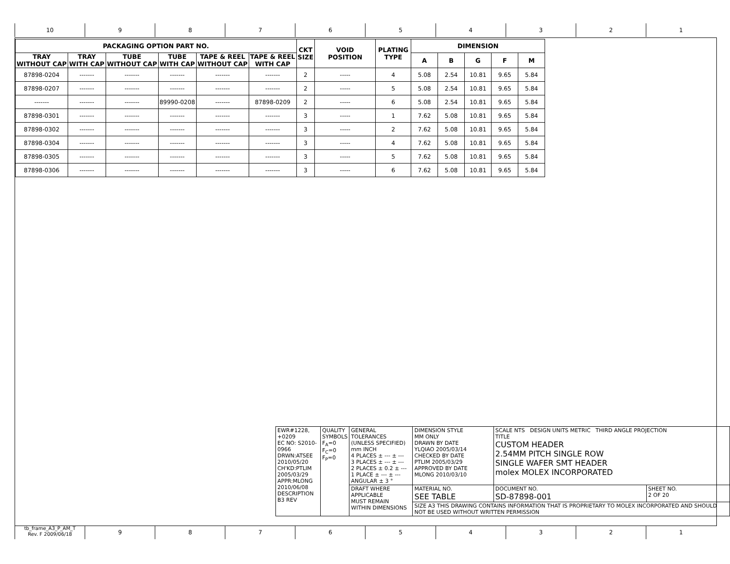10 9 8 7 6 5 4 3 2 1
| PACKAGING OPTION PART NO. | | | | | | CKT SIZE | VOID POSITION | PLATING TYPE | DIMENSION | | | | |
| --- | --- | --- | --- | --- | --- | --- | --- | --- | --- | --- | --- | --- | --- |
| TRAY WITHOUT CAP | TRAY WITH CAP | TUBE WITHOUT CAP | TUBE WITH CAP | TAPE & REEL WITHOUT CAP | TAPE & REEL WITH CAP | | | | A | B | G | F | M |
| 87898-0204 | ------- | ------- | ------- | ------- | ------- | 2 | ----- | 4 | 5.08 | 2.54 | 10.81 | 9.65 | 5.84 |
| 87898-0207 | ------- | ------- | ------- | ------- | ------- | 2 | ----- | 5 | 5.08 | 2.54 | 10.81 | 9.65 | 5.84 |
| ------- | ------- | ------- | 89990-0208 | ------- | 87898-0209 | 2 | ----- | 6 | 5.08 | 2.54 | 10.81 | 9.65 | 5.84 |
| 87898-0301 | ------- | ------- | ------- | ------- | ------- | 3 | ----- | 1 | 7.62 | 5.08 | 10.81 | 9.65 | 5.84 |
| 87898-0302 | ------- | ------- | ------- | ------- | ------- | 3 | ----- | 2 | 7.62 | 5.08 | 10.81 | 9.65 | 5.84 |
| 87898-0304 | ------- | ------- | ------- | ------- | ------- | 3 | ----- | 4 | 7.62 | 5.08 | 10.81 | 9.65 | 5.84 |
| 87898-0305 | ------- | ------- | ------- | ------- | ------- | 3 | ----- | 5 | 7.62 | 5.08 | 10.81 | 9.65 | 5.84 |
| 87898-0306 | ------- | ------- | ------- | ------- | ------- | 3 | ----- | 6 | 7.62 | 5.08 | 10.81 | 9.65 | 5.84 |
| EWR#1228, +0209 EC NO: S2010-0966 DRWN:ATSEE 2010/05/20 CH'KD:PTLIM 2005/03/29 APPR:MLONG 2010/06/08 DESCRIPTION B3 REV | QUALITY SYMBOLS F<sub>A</sub>=0 F<sub>C</sub>=0 F<sub>P</sub>=0 | GENERAL TOLERANCES (UNLESS SPECIFIED) mm INCH 4 PLACES ± --- ± --- 3 PLACES ± --- ± --- 2 PLACES ± 0.2 ± --- 1 PLACE ± --- ± --- ANGULAR ± 3 ° | DIMENSION STYLE MM ONLY DRAWN BY DATE YLQIAO 2005/03/14 CHECKED BY DATE PTLIM 2005/03/29 APPROVED BY DATE MLONG 2010/03/10 | SCALE NTS DESIGN UNITS METRIC THIRD ANGLE PROJECTION TITLE CUSTOM HEADER 2.54MM PITCH SINGLE ROW SINGLE WAFER SMT HEADER molex MOLEX INCORPORATED | |
| | | DRAFT WHERE APPLICABLE MUST REMAIN WITHIN DIMENSIONS | MATERIAL NO. SEE TABLE | DOCUMENT NO. SD-87898-001 | SHEET NO. 2 OF 20 |
| | | | SIZE A3 THIS DRAWING CONTAINS INFORMATION THAT IS PROPRIETARY TO MOLEX INCORPORATED AND SHOULD NOT BE USED WITHOUT WRITTEN PERMISSION | | |
tb_frame_A3_P_AM_T
Rev. F 2009/06/18
9 8 7 6 5 4 3 2 1